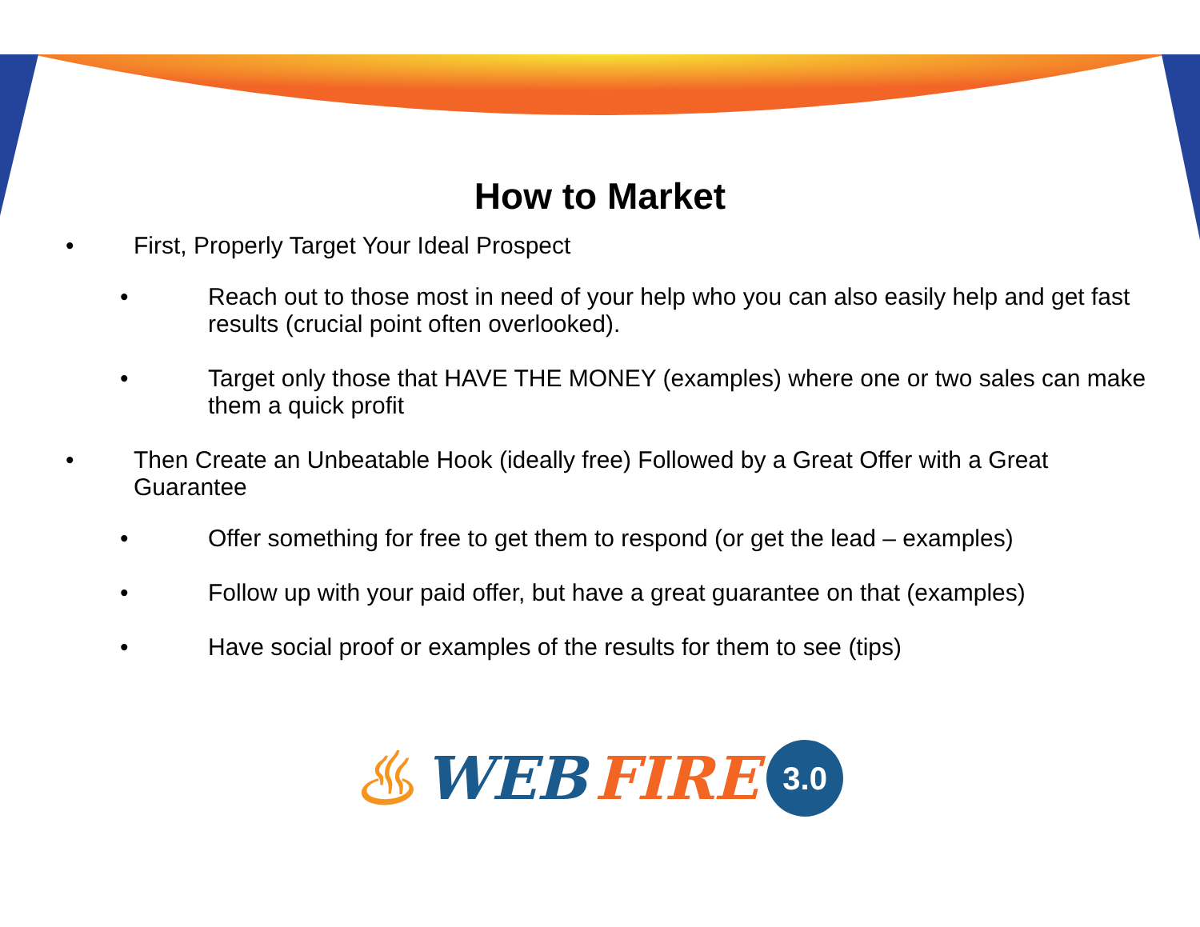How to Market
• First, Properly Target Your Ideal Prospect
• Reach out to those most in need of your help who you can also easily help and get fast results (crucial point often overlooked).
• Target only those that HAVE THE MONEY (examples) where one or two sales can make them a quick profit
• Then Create an Unbeatable Hook (ideally free) Followed by a Great Offer with a Great Guarantee
• Offer something for free to get them to respond (or get the lead – examples)
• Follow up with your paid offer, but have a great guarantee on that (examples)
• Have social proof or examples of the results for them to see (tips)
♨ WEB FIRE 3.0